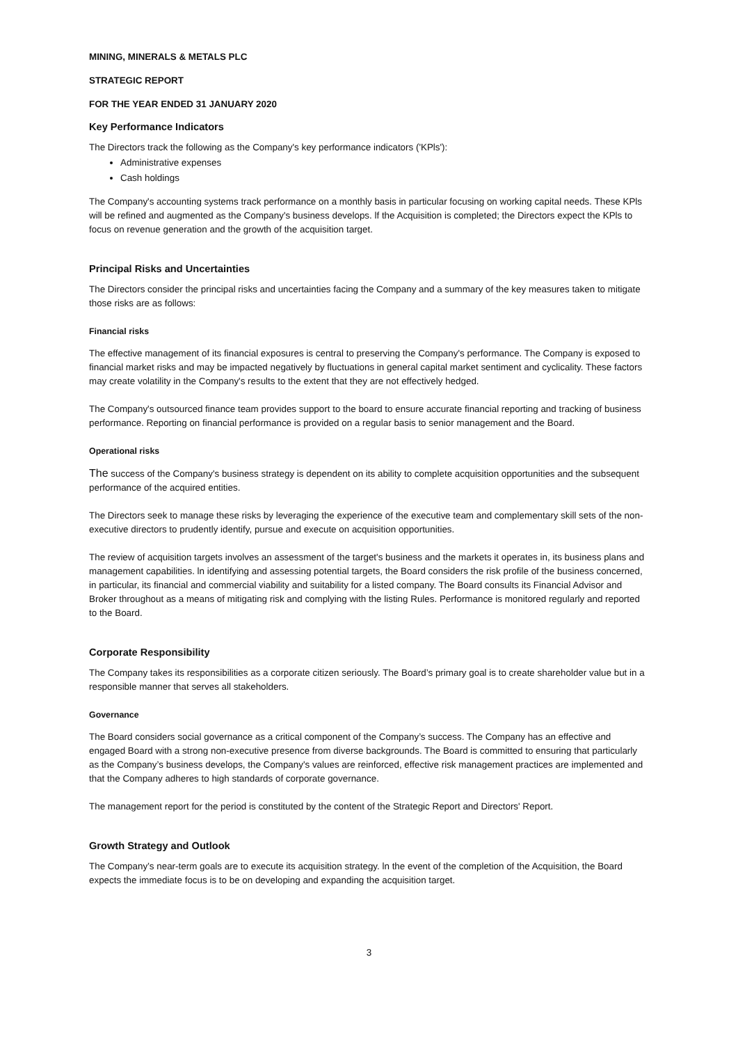MINING, MINERALS & METALS PLC
STRATEGIC REPORT
FOR THE YEAR ENDED 31 JANUARY 2020
Key Performance Indicators
The Directors track the following as the Company's key performance indicators ('KPls'):
Administrative expenses
Cash holdings
The Company's accounting systems track performance on a monthly basis in particular focusing on working capital needs. These KPls will be refined and augmented as the Company's business develops. lf the Acquisition is completed; the Directors expect the KPls to focus on revenue generation and the growth of the acquisition target.
Principal Risks and Uncertainties
The Directors consider the principal risks and uncertainties facing the Company and a summary of the key measures taken to mitigate those risks are as follows:
Financial risks
The effective management of its financial exposures is central to preserving the Company's performance. The Company is exposed to financial market risks and may be impacted negatively by fluctuations in general capital market sentiment and cyclicality. These factors may create volatility in the Company's results to the extent that they are not effectively hedged.
The Company's outsourced finance team provides support to the board to ensure accurate financial reporting and tracking of business performance. Reporting on financial performance is provided on a regular basis to senior management and the Board.
Operational risks
The success of the Company's business strategy is dependent on its ability to complete acquisition opportunities and the subsequent performance of the acquired entities.
The Directors seek to manage these risks by leveraging the experience of the executive team and complementary skill sets of the non-executive directors to prudently identify, pursue and execute on acquisition opportunities.
The review of acquisition targets involves an assessment of the target's business and the markets it operates in, its business plans and management capabilities. ln identifying and assessing potential targets, the Board considers the risk profile of the business concerned, in particular, its financial and commercial viability and suitability for a listed company. The Board consults its Financial Advisor and Broker throughout as a means of mitigating risk and complying with the listing Rules. Performance is monitored regularly and reported to the Board.
Corporate Responsibility
The Company takes its responsibilities as a corporate citizen seriously. The Board’s primary goal is to create shareholder value but in a responsible manner that serves all stakeholders.
Governance
The Board considers social governance as a critical component of the Company’s success. The Company has an effective and engaged Board with a strong non-executive presence from diverse backgrounds. The Board is committed to ensuring that particularly as the Company’s business develops, the Company's values are reinforced, effective risk management practices are implemented and that the Company adheres to high standards of corporate governance.
The management report for the period is constituted by the content of the Strategic Report and Directors' Report.
Growth Strategy and Outlook
The Company’s near-term goals are to execute its acquisition strategy. ln the event of the completion of the Acquisition, the Board expects the immediate focus is to be on developing and expanding the acquisition target.
3